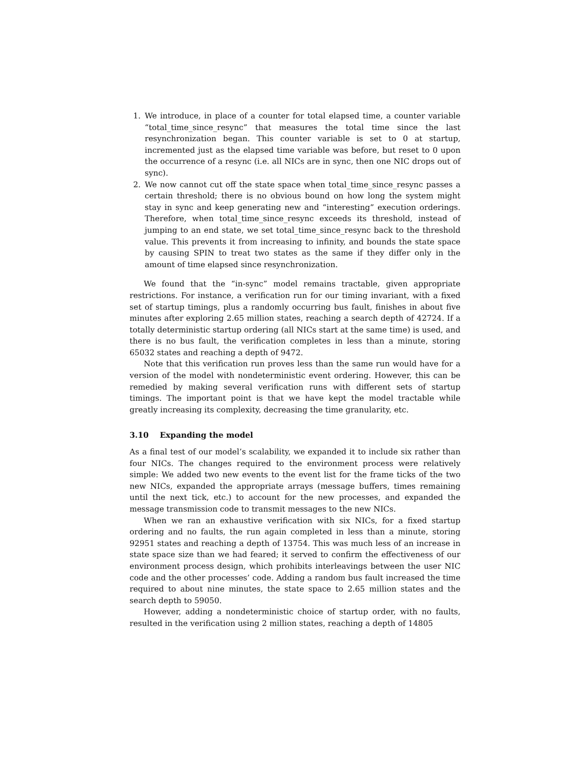1. We introduce, in place of a counter for total elapsed time, a counter variable “total_time_since_resync” that measures the total time since the last resynchronization began. This counter variable is set to 0 at startup, incremented just as the elapsed time variable was before, but reset to 0 upon the occurrence of a resync (i.e. all NICs are in sync, then one NIC drops out of sync).
2. We now cannot cut off the state space when total_time_since_resync passes a certain threshold; there is no obvious bound on how long the system might stay in sync and keep generating new and “interesting” execution orderings. Therefore, when total_time_since_resync exceeds its threshold, instead of jumping to an end state, we set total_time_since_resync back to the threshold value. This prevents it from increasing to infinity, and bounds the state space by causing SPIN to treat two states as the same if they differ only in the amount of time elapsed since resynchronization.
We found that the “in-sync” model remains tractable, given appropriate restrictions. For instance, a verification run for our timing invariant, with a fixed set of startup timings, plus a randomly occurring bus fault, finishes in about five minutes after exploring 2.65 million states, reaching a search depth of 42724. If a totally deterministic startup ordering (all NICs start at the same time) is used, and there is no bus fault, the verification completes in less than a minute, storing 65032 states and reaching a depth of 9472.
Note that this verification run proves less than the same run would have for a version of the model with nondeterministic event ordering. However, this can be remedied by making several verification runs with different sets of startup timings. The important point is that we have kept the model tractable while greatly increasing its complexity, decreasing the time granularity, etc.
3.10 Expanding the model
As a final test of our model’s scalability, we expanded it to include six rather than four NICs. The changes required to the environment process were relatively simple: We added two new events to the event list for the frame ticks of the two new NICs, expanded the appropriate arrays (message buffers, times remaining until the next tick, etc.) to account for the new processes, and expanded the message transmission code to transmit messages to the new NICs.
When we ran an exhaustive verification with six NICs, for a fixed startup ordering and no faults, the run again completed in less than a minute, storing 92951 states and reaching a depth of 13754. This was much less of an increase in state space size than we had feared; it served to confirm the effectiveness of our environment process design, which prohibits interleavings between the user NIC code and the other processes’ code. Adding a random bus fault increased the time required to about nine minutes, the state space to 2.65 million states and the search depth to 59050.
However, adding a nondeterministic choice of startup order, with no faults, resulted in the verification using 2 million states, reaching a depth of 14805